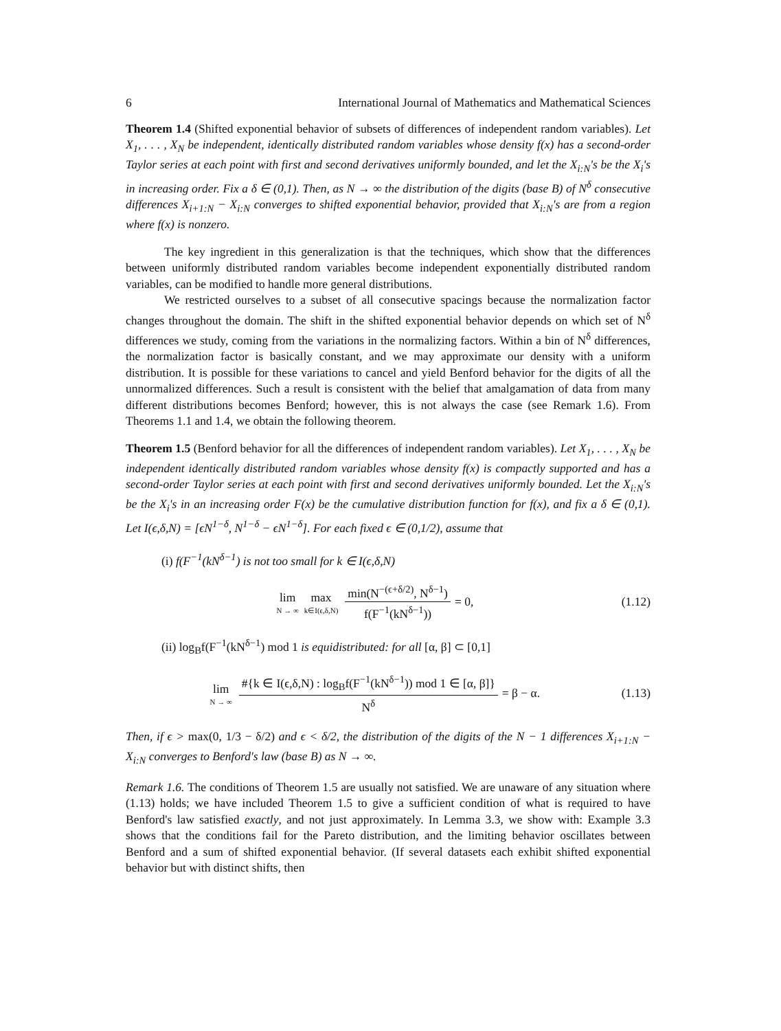6 International Journal of Mathematics and Mathematical Sciences
Theorem 1.4 (Shifted exponential behavior of subsets of differences of independent random variables). Let X<sub>1</sub>, . . . , X<sub>N</sub> be independent, identically distributed random variables whose density f(x) has a second-order Taylor series at each point with first and second derivatives uniformly bounded, and let the X<sub>i:N</sub>'s be the X<sub>i</sub>'s in increasing order. Fix a δ ∈ (0,1). Then, as N → ∞ the distribution of the digits (base B) of N<sup>δ</sup> consecutive differences X<sub>i+1:N</sub> − X<sub>i:N</sub> converges to shifted exponential behavior, provided that X<sub>i:N</sub>'s are from a region where f(x) is nonzero.
The key ingredient in this generalization is that the techniques, which show that the differences between uniformly distributed random variables become independent exponentially distributed random variables, can be modified to handle more general distributions.
We restricted ourselves to a subset of all consecutive spacings because the normalization factor changes throughout the domain. The shift in the shifted exponential behavior depends on which set of N<sup>δ</sup> differences we study, coming from the variations in the normalizing factors. Within a bin of N<sup>δ</sup> differences, the normalization factor is basically constant, and we may approximate our density with a uniform distribution. It is possible for these variations to cancel and yield Benford behavior for the digits of all the unnormalized differences. Such a result is consistent with the belief that amalgamation of data from many different distributions becomes Benford; however, this is not always the case (see Remark 1.6). From Theorems 1.1 and 1.4, we obtain the following theorem.
Theorem 1.5 (Benford behavior for all the differences of independent random variables). Let X<sub>1</sub>, . . . , X<sub>N</sub> be independent identically distributed random variables whose density f(x) is compactly supported and has a second-order Taylor series at each point with first and second derivatives uniformly bounded. Let the X<sub>i:N</sub>'s be the X<sub>i</sub>'s in an increasing order F(x) be the cumulative distribution function for f(x), and fix a δ ∈ (0,1). Let I(ϵ,δ,N) = [ϵN<sup>1−δ</sup>, N<sup>1−δ</sup> − ϵN<sup>1−δ</sup>]. For each fixed ϵ ∈ (0,1/2), assume that
(i) f(F<sup>−1</sup>(kN<sup>δ−1</sup>) is not too small for k ∈ I(ϵ,δ,N)
lim N → ∞ max k∈I(ϵ,δ,N) min(N<sup>−(ϵ+δ/2)</sup>, N<sup>δ−1</sup>) f(F<sup>−1</sup>(kN<sup>δ−1</sup>)) = 0,
(1.12)
(ii) log<sub>B</sub>f(F<sup>−1</sup>(kN<sup>δ−1</sup>) mod 1 is equidistributed: for all [α, β] ⊂ [0,1]
lim N → ∞ #{k ∈ I(ϵ,δ,N) : log<sub>B</sub>f(F<sup>−1</sup>(kN<sup>δ−1</sup>)) mod 1 ∈ [α, β]} N<sup>δ</sup> = β − α.
(1.13)
Then, if ϵ > max(0, 1/3 − δ/2) and ϵ < δ/2, the distribution of the digits of the N − 1 differences X<sub>i+1:N</sub> − X<sub>i:N</sub> converges to Benford's law (base B) as N → ∞.
Remark 1.6. The conditions of Theorem 1.5 are usually not satisfied. We are unaware of any situation where (1.13) holds; we have included Theorem 1.5 to give a sufficient condition of what is required to have Benford's law satisfied exactly, and not just approximately. In Lemma 3.3, we show with: Example 3.3 shows that the conditions fail for the Pareto distribution, and the limiting behavior oscillates between Benford and a sum of shifted exponential behavior. (If several datasets each exhibit shifted exponential behavior but with distinct shifts, then